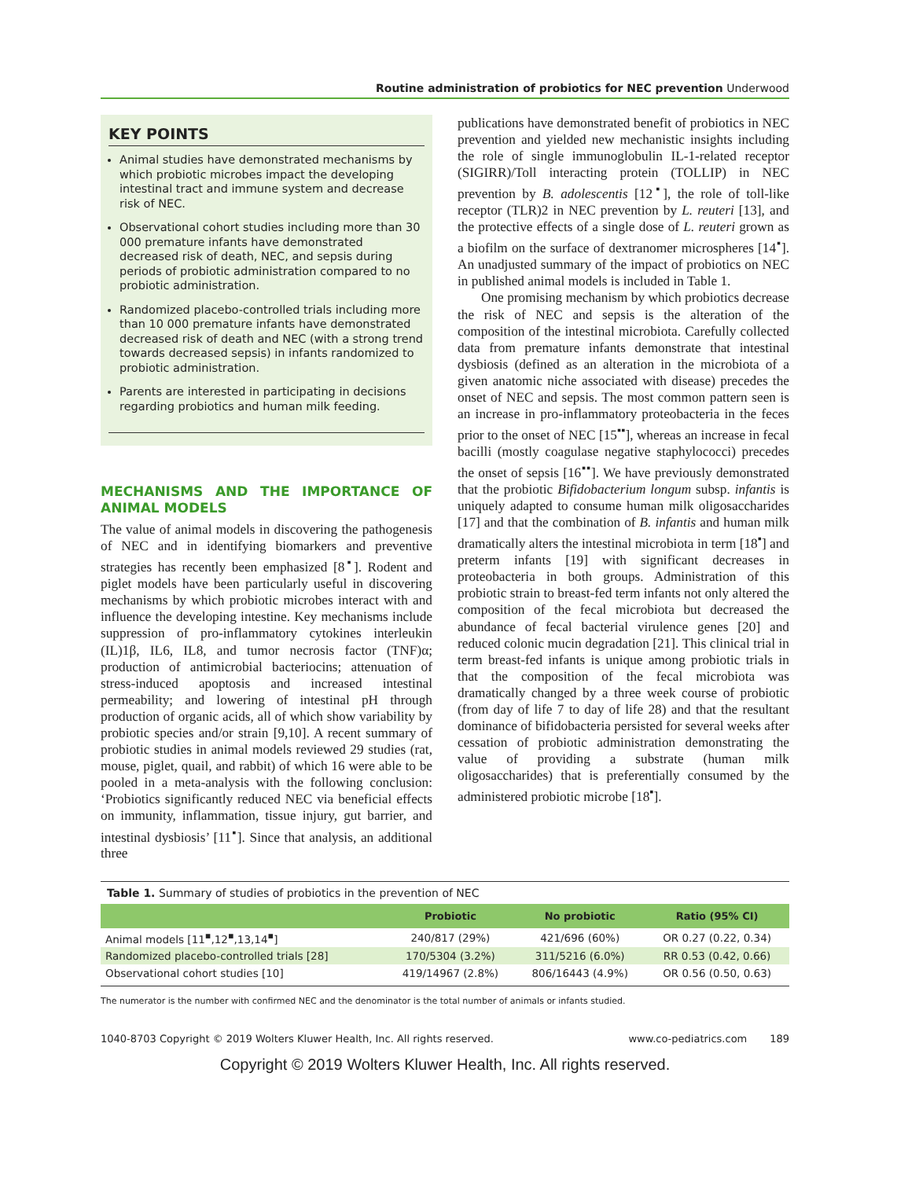Routine administration of probiotics for NEC prevention Underwood
KEY POINTS
Animal studies have demonstrated mechanisms by which probiotic microbes impact the developing intestinal tract and immune system and decrease risk of NEC.
Observational cohort studies including more than 30 000 premature infants have demonstrated decreased risk of death, NEC, and sepsis during periods of probiotic administration compared to no probiotic administration.
Randomized placebo-controlled trials including more than 10 000 premature infants have demonstrated decreased risk of death and NEC (with a strong trend towards decreased sepsis) in infants randomized to probiotic administration.
Parents are interested in participating in decisions regarding probiotics and human milk feeding.
MECHANISMS AND THE IMPORTANCE OF ANIMAL MODELS
The value of animal models in discovering the pathogenesis of NEC and in identifying biomarkers and preventive strategies has recently been emphasized [8<sup>▪</sup>]. Rodent and piglet models have been particularly useful in discovering mechanisms by which probiotic microbes interact with and influence the developing intestine. Key mechanisms include suppression of pro-inflammatory cytokines interleukin (IL)1β, IL6, IL8, and tumor necrosis factor (TNF)α; production of antimicrobial bacteriocins; attenuation of stress-induced apoptosis and increased intestinal permeability; and lowering of intestinal pH through production of organic acids, all of which show variability by probiotic species and/or strain [9,10]. A recent summary of probiotic studies in animal models reviewed 29 studies (rat, mouse, piglet, quail, and rabbit) of which 16 were able to be pooled in a meta-analysis with the following conclusion: ‘Probiotics significantly reduced NEC via beneficial effects on immunity, inflammation, tissue injury, gut barrier, and intestinal dysbiosis’ [11<sup>▪</sup>]. Since that analysis, an additional three
publications have demonstrated benefit of probiotics in NEC prevention and yielded new mechanistic insights including the role of single immunoglobulin IL-1-related receptor (SIGIRR)/Toll interacting protein (TOLLIP) in NEC prevention by B. adolescentis [12<sup>▪</sup>], the role of toll-like receptor (TLR)2 in NEC prevention by L. reuteri [13], and the protective effects of a single dose of L. reuteri grown as a biofilm on the surface of dextranomer microspheres [14<sup>▪</sup>]. An unadjusted summary of the impact of probiotics on NEC in published animal models is included in Table 1.
One promising mechanism by which probiotics decrease the risk of NEC and sepsis is the alteration of the composition of the intestinal microbiota. Carefully collected data from premature infants demonstrate that intestinal dysbiosis (defined as an alteration in the microbiota of a given anatomic niche associated with disease) precedes the onset of NEC and sepsis. The most common pattern seen is an increase in pro-inflammatory proteobacteria in the feces prior to the onset of NEC [15<sup>▪▪</sup>], whereas an increase in fecal bacilli (mostly coagulase negative staphylococci) precedes the onset of sepsis [16<sup>▪▪</sup>]. We have previously demonstrated that the probiotic Bifidobacterium longum subsp. infantis is uniquely adapted to consume human milk oligosaccharides [17] and that the combination of B. infantis and human milk dramatically alters the intestinal microbiota in term [18<sup>▪</sup>] and preterm infants [19] with significant decreases in proteobacteria in both groups. Administration of this probiotic strain to breast-fed term infants not only altered the composition of the fecal microbiota but decreased the abundance of fecal bacterial virulence genes [20] and reduced colonic mucin degradation [21]. This clinical trial in term breast-fed infants is unique among probiotic trials in that the composition of the fecal microbiota was dramatically changed by a three week course of probiotic (from day of life 7 to day of life 28) and that the resultant dominance of bifidobacteria persisted for several weeks after cessation of probiotic administration demonstrating the value of providing a substrate (human milk oligosaccharides) that is preferentially consumed by the administered probiotic microbe [18<sup>▪</sup>].
Table 1. Summary of studies of probiotics in the prevention of NEC
| | Probiotic | No probiotic | Ratio (95% CI) |
| --- | --- | --- | --- |
| Animal models [11<sup>▪</sup>,12<sup>▪</sup>,13,14<sup>▪</sup>] | 240/817 (29%) | 421/696 (60%) | OR 0.27 (0.22, 0.34) |
| Randomized placebo-controlled trials [28] | 170/5304 (3.2%) | 311/5216 (6.0%) | RR 0.53 (0.42, 0.66) |
| Observational cohort studies [10] | 419/14967 (2.8%) | 806/16443 (4.9%) | OR 0.56 (0.50, 0.63) |
The numerator is the number with confirmed NEC and the denominator is the total number of animals or infants studied.
1040-8703 Copyright © 2019 Wolters Kluwer Health, Inc. All rights reserved. www.co-pediatrics.com 189
Copyright © 2019 Wolters Kluwer Health, Inc. All rights reserved.